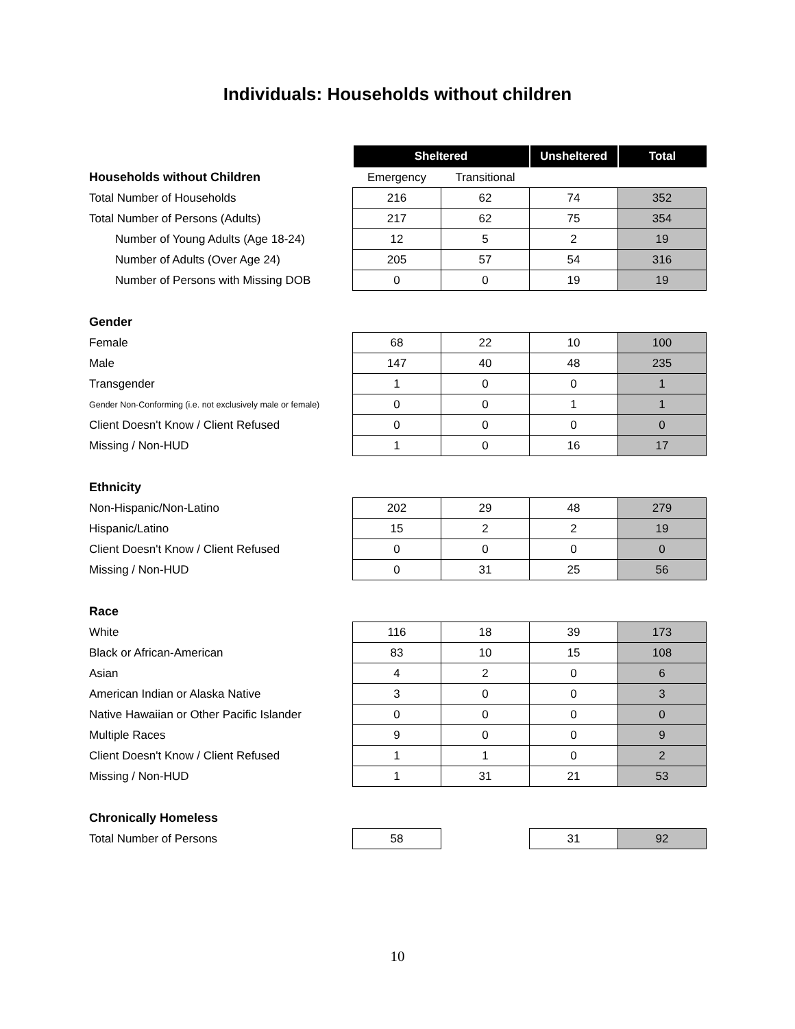Individuals: Households without children
| | Sheltered | | Unsheltered | Total |
| --- | --- | --- | --- | --- |
| Households without Children | Emergency | Transitional | | |
| Total Number of Households | 216 | 62 | 74 | 352 |
| Total Number of Persons (Adults) | 217 | 62 | 75 | 354 |
| Number of Young Adults (Age 18-24) | 12 | 5 | 2 | 19 |
| Number of Adults (Over Age 24) | 205 | 57 | 54 | 316 |
| Number of Persons with Missing DOB | 0 | 0 | 19 | 19 |
| Gender | | | | |
| Female | 68 | 22 | 10 | 100 |
| Male | 147 | 40 | 48 | 235 |
| Transgender | 1 | 0 | 0 | 1 |
| Gender Non-Conforming (i.e. not exclusively male or female) | 0 | 0 | 1 | 1 |
| Client Doesn't Know / Client Refused | 0 | 0 | 0 | 0 |
| Missing / Non-HUD | 1 | 0 | 16 | 17 |
| Ethnicity | | | | |
| Non-Hispanic/Non-Latino | 202 | 29 | 48 | 279 |
| Hispanic/Latino | 15 | 2 | 2 | 19 |
| Client Doesn't Know / Client Refused | 0 | 0 | 0 | 0 |
| Missing / Non-HUD | 0 | 31 | 25 | 56 |
| Race | | | | |
| White | 116 | 18 | 39 | 173 |
| Black or African-American | 83 | 10 | 15 | 108 |
| Asian | 4 | 2 | 0 | 6 |
| American Indian or Alaska Native | 3 | 0 | 0 | 3 |
| Native Hawaiian or Other Pacific Islander | 0 | 0 | 0 | 0 |
| Multiple Races | 9 | 0 | 0 | 9 |
| Client Doesn't Know / Client Refused | 1 | 1 | 0 | 2 |
| Missing / Non-HUD | 1 | 31 | 21 | 53 |
| Chronically Homeless | | | | |
| Total Number of Persons | 58 | | 31 | 92 |
10